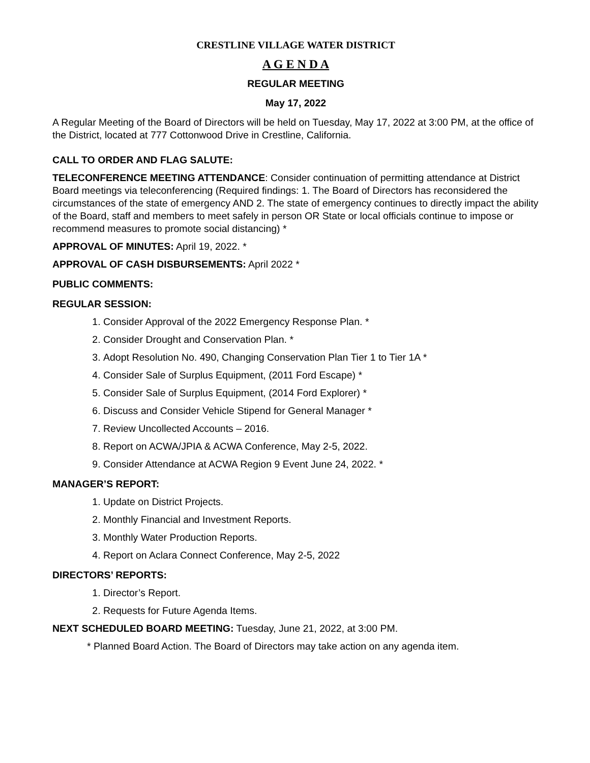CRESTLINE VILLAGE WATER DISTRICT
A G E N D A
REGULAR MEETING
May 17, 2022
A Regular Meeting of the Board of Directors will be held on Tuesday, May 17, 2022 at 3:00 PM, at the office of the District, located at 777 Cottonwood Drive in Crestline, California.
CALL TO ORDER AND FLAG SALUTE:
TELECONFERENCE MEETING ATTENDANCE: Consider continuation of permitting attendance at District Board meetings via teleconferencing (Required findings: 1. The Board of Directors has reconsidered the circumstances of the state of emergency AND 2. The state of emergency continues to directly impact the ability of the Board, staff and members to meet safely in person OR State or local officials continue to impose or recommend measures to promote social distancing) *
APPROVAL OF MINUTES: April 19, 2022. *
APPROVAL OF CASH DISBURSEMENTS: April 2022 *
PUBLIC COMMENTS:
REGULAR SESSION:
1. Consider Approval of the 2022 Emergency Response Plan. *
2. Consider Drought and Conservation Plan. *
3. Adopt Resolution No. 490, Changing Conservation Plan Tier 1 to Tier 1A *
4. Consider Sale of Surplus Equipment, (2011 Ford Escape) *
5. Consider Sale of Surplus Equipment, (2014 Ford Explorer) *
6. Discuss and Consider Vehicle Stipend for General Manager *
7. Review Uncollected Accounts – 2016.
8. Report on ACWA/JPIA & ACWA Conference, May 2-5, 2022.
9. Consider Attendance at ACWA Region 9 Event June 24, 2022. *
MANAGER’S REPORT:
1. Update on District Projects.
2. Monthly Financial and Investment Reports.
3. Monthly Water Production Reports.
4. Report on Aclara Connect Conference, May 2-5, 2022
DIRECTORS’ REPORTS:
1. Director’s Report.
2. Requests for Future Agenda Items.
NEXT SCHEDULED BOARD MEETING: Tuesday, June 21, 2022, at 3:00 PM.
* Planned Board Action. The Board of Directors may take action on any agenda item.